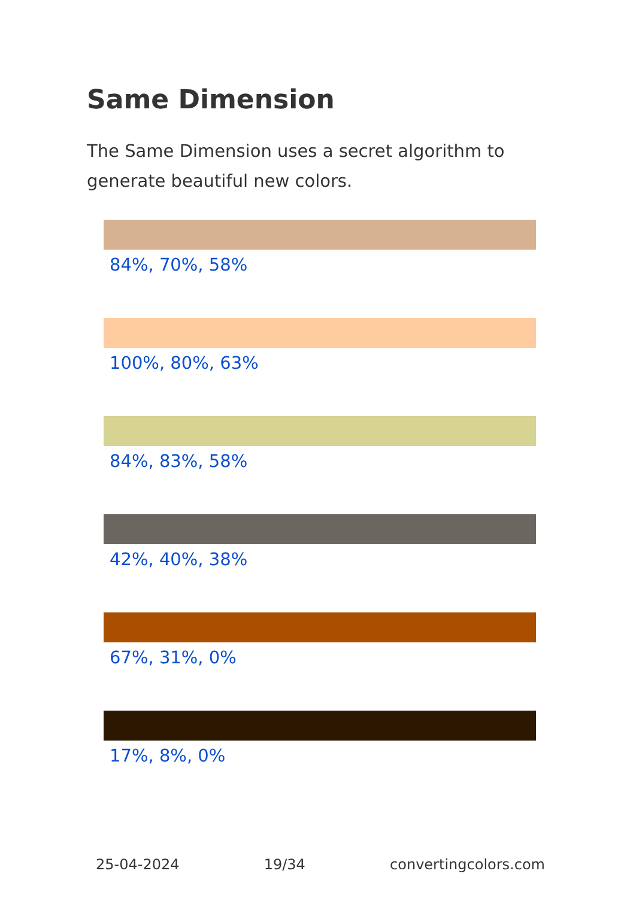Same Dimension
The Same Dimension uses a secret algorithm to generate beautiful new colors.
84%, 70%, 58%
100%, 80%, 63%
84%, 83%, 58%
42%, 40%, 38%
67%, 31%, 0%
17%, 8%, 0%
25-04-2024 19/34 convertingcolors.com